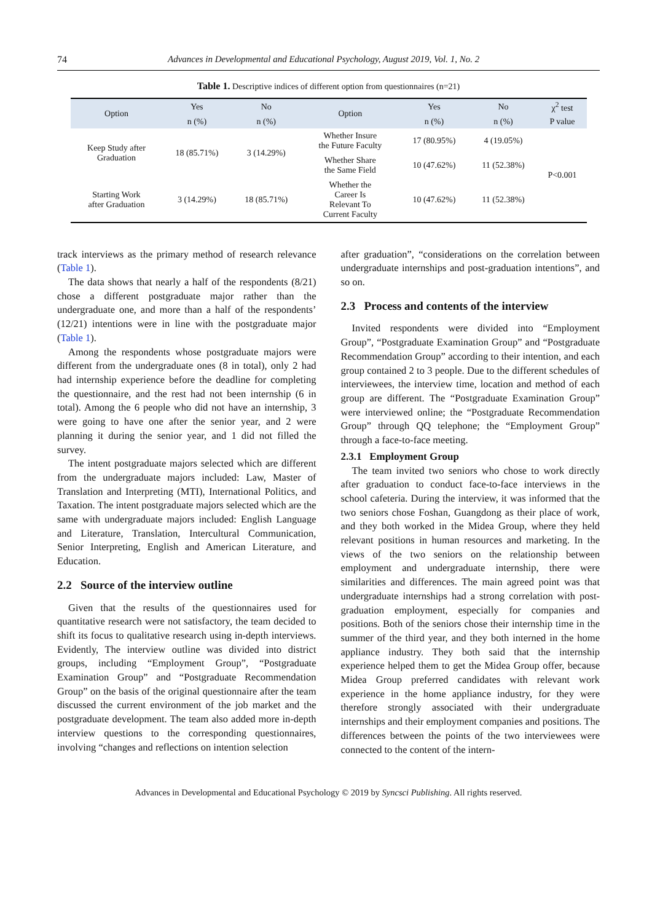74 Advances in Developmental and Educational Psychology, August 2019, Vol. 1, No. 2
Table 1. Descriptive indices of different option from questionnaires (n=21)
| Option | Yes | No | Option | Yes | No | χ<sup>2</sup> test |
| --- | --- | --- | --- | --- | --- | --- |
| | n (%) | n (%) | | n (%) | n (%) | P value |
| Keep Study after Graduation | 18 (85.71%) | 3 (14.29%) | Whether Insure the Future Faculty | 17 (80.95%) | 4 (19.05%) | P<0.001 |
| | | | Whether Share the Same Field | 10 (47.62%) | 11 (52.38%) | |
| Starting Work after Graduation | 3 (14.29%) | 18 (85.71%) | Whether the Career Is Relevant To Current Faculty | 10 (47.62%) | 11 (52.38%) | |
track interviews as the primary method of research relevance (Table 1).
The data shows that nearly a half of the respondents (8/21) chose a different postgraduate major rather than the undergraduate one, and more than a half of the respondents’ (12/21) intentions were in line with the postgraduate major (Table 1).
Among the respondents whose postgraduate majors were different from the undergraduate ones (8 in total), only 2 had had internship experience before the deadline for completing the questionnaire, and the rest had not been internship (6 in total). Among the 6 people who did not have an internship, 3 were going to have one after the senior year, and 2 were planning it during the senior year, and 1 did not filled the survey.
The intent postgraduate majors selected which are different from the undergraduate majors included: Law, Master of Translation and Interpreting (MTI), International Politics, and Taxation. The intent postgraduate majors selected which are the same with undergraduate majors included: English Language and Literature, Translation, Intercultural Communication, Senior Interpreting, English and American Literature, and Education.
2.2 Source of the interview outline
Given that the results of the questionnaires used for quantitative research were not satisfactory, the team decided to shift its focus to qualitative research using in-depth interviews. Evidently, The interview outline was divided into district groups, including “Employment Group”, “Postgraduate Examination Group” and “Postgraduate Recommendation Group” on the basis of the original questionnaire after the team discussed the current environment of the job market and the postgraduate development. The team also added more in-depth interview questions to the corresponding questionnaires, involving “changes and reflections on intention selection
after graduation”, “considerations on the correlation between undergraduate internships and post-graduation intentions”, and so on.
2.3 Process and contents of the interview
Invited respondents were divided into “Employment Group”, “Postgraduate Examination Group” and “Postgraduate Recommendation Group” according to their intention, and each group contained 2 to 3 people. Due to the different schedules of interviewees, the interview time, location and method of each group are different. The “Postgraduate Examination Group” were interviewed online; the “Postgraduate Recommendation Group” through QQ telephone; the “Employment Group” through a face-to-face meeting.
2.3.1 Employment Group
The team invited two seniors who chose to work directly after graduation to conduct face-to-face interviews in the school cafeteria. During the interview, it was informed that the two seniors chose Foshan, Guangdong as their place of work, and they both worked in the Midea Group, where they held relevant positions in human resources and marketing. In the views of the two seniors on the relationship between employment and undergraduate internship, there were similarities and differences. The main agreed point was that undergraduate internships had a strong correlation with post-graduation employment, especially for companies and positions. Both of the seniors chose their internship time in the summer of the third year, and they both interned in the home appliance industry. They both said that the internship experience helped them to get the Midea Group offer, because Midea Group preferred candidates with relevant work experience in the home appliance industry, for they were therefore strongly associated with their undergraduate internships and their employment companies and positions. The differences between the points of the two interviewees were connected to the content of the intern-
Advances in Developmental and Educational Psychology © 2019 by Syncsci Publishing. All rights reserved.